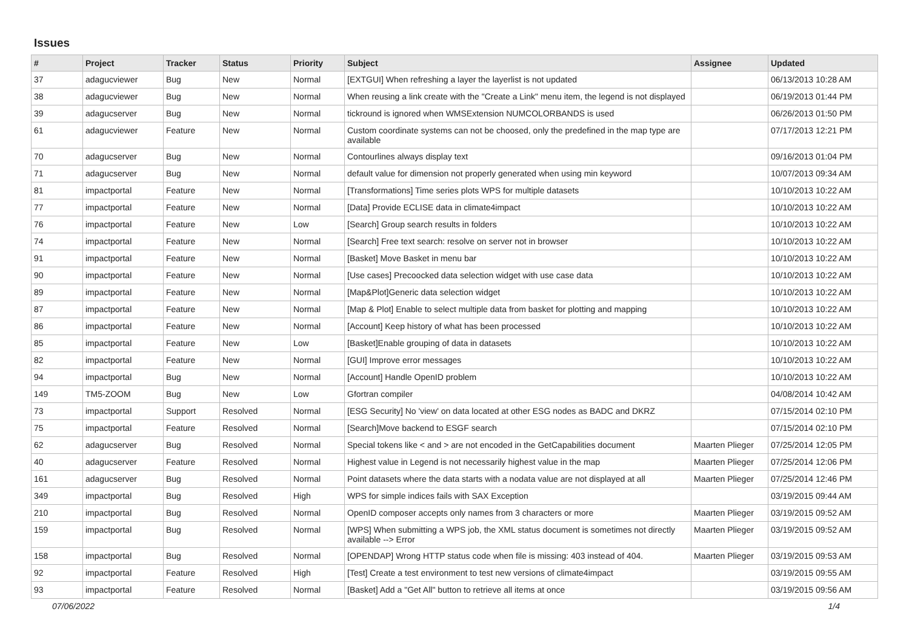Issues
| # | Project | Tracker | Status | Priority | Subject | Assignee | Updated |
| --- | --- | --- | --- | --- | --- | --- | --- |
| 37 | adagucviewer | Bug | New | Normal | [EXTGUI] When refreshing a layer the layerlist is not updated | | 06/13/2013 10:28 AM |
| 38 | adagucviewer | Bug | New | Normal | When reusing a link create with the "Create a Link" menu item, the legend is not displayed | | 06/19/2013 01:44 PM |
| 39 | adagucserver | Bug | New | Normal | tickround is ignored when WMSExtension NUMCOLORBANDS is used | | 06/26/2013 01:50 PM |
| 61 | adagucviewer | Feature | New | Normal | Custom coordinate systems can not be choosed, only the predefined in the map type are available | | 07/17/2013 12:21 PM |
| 70 | adagucserver | Bug | New | Normal | Contourlines always display text | | 09/16/2013 01:04 PM |
| 71 | adagucserver | Bug | New | Normal | default value for dimension not properly generated when using min keyword | | 10/07/2013 09:34 AM |
| 81 | impactportal | Feature | New | Normal | [Transformations] Time series plots WPS for multiple datasets | | 10/10/2013 10:22 AM |
| 77 | impactportal | Feature | New | Normal | [Data] Provide ECLISE data in climate4impact | | 10/10/2013 10:22 AM |
| 76 | impactportal | Feature | New | Low | [Search] Group search results in folders | | 10/10/2013 10:22 AM |
| 74 | impactportal | Feature | New | Normal | [Search] Free text search: resolve on server not in browser | | 10/10/2013 10:22 AM |
| 91 | impactportal | Feature | New | Normal | [Basket] Move Basket in menu bar | | 10/10/2013 10:22 AM |
| 90 | impactportal | Feature | New | Normal | [Use cases] Precoocked data selection widget with use case data | | 10/10/2013 10:22 AM |
| 89 | impactportal | Feature | New | Normal | [Map&Plot]Generic data selection widget | | 10/10/2013 10:22 AM |
| 87 | impactportal | Feature | New | Normal | [Map & Plot] Enable to select multiple data from basket for plotting and mapping | | 10/10/2013 10:22 AM |
| 86 | impactportal | Feature | New | Normal | [Account] Keep history of what has been processed | | 10/10/2013 10:22 AM |
| 85 | impactportal | Feature | New | Low | [Basket]Enable grouping of data in datasets | | 10/10/2013 10:22 AM |
| 82 | impactportal | Feature | New | Normal | [GUI] Improve error messages | | 10/10/2013 10:22 AM |
| 94 | impactportal | Bug | New | Normal | [Account] Handle OpenID problem | | 10/10/2013 10:22 AM |
| 149 | TM5-ZOOM | Bug | New | Low | Gfortran compiler | | 04/08/2014 10:42 AM |
| 73 | impactportal | Support | Resolved | Normal | [ESG Security] No 'view' on data located at other ESG nodes as BADC and DKRZ | | 07/15/2014 02:10 PM |
| 75 | impactportal | Feature | Resolved | Normal | [Search]Move backend to ESGF search | | 07/15/2014 02:10 PM |
| 62 | adagucserver | Bug | Resolved | Normal | Special tokens like < and > are not encoded in the GetCapabilities document | Maarten Plieger | 07/25/2014 12:05 PM |
| 40 | adagucserver | Feature | Resolved | Normal | Highest value in Legend is not necessarily highest value in the map | Maarten Plieger | 07/25/2014 12:06 PM |
| 161 | adagucserver | Bug | Resolved | Normal | Point datasets where the data starts with a nodata value are not displayed at all | Maarten Plieger | 07/25/2014 12:46 PM |
| 349 | impactportal | Bug | Resolved | High | WPS for simple indices fails with SAX Exception | | 03/19/2015 09:44 AM |
| 210 | impactportal | Bug | Resolved | Normal | OpenID composer accepts only names from 3 characters or more | Maarten Plieger | 03/19/2015 09:52 AM |
| 159 | impactportal | Bug | Resolved | Normal | [WPS] When submitting a WPS job, the XML status document is sometimes not directly available --> Error | Maarten Plieger | 03/19/2015 09:52 AM |
| 158 | impactportal | Bug | Resolved | Normal | [OPENDAP] Wrong HTTP status code when file is missing: 403 instead of 404. | Maarten Plieger | 03/19/2015 09:53 AM |
| 92 | impactportal | Feature | Resolved | High | [Test] Create a test environment to test new versions of climate4impact | | 03/19/2015 09:55 AM |
| 93 | impactportal | Feature | Resolved | Normal | [Basket] Add a "Get All" button to retrieve all items at once | | 03/19/2015 09:56 AM |
07/06/2022 1/4